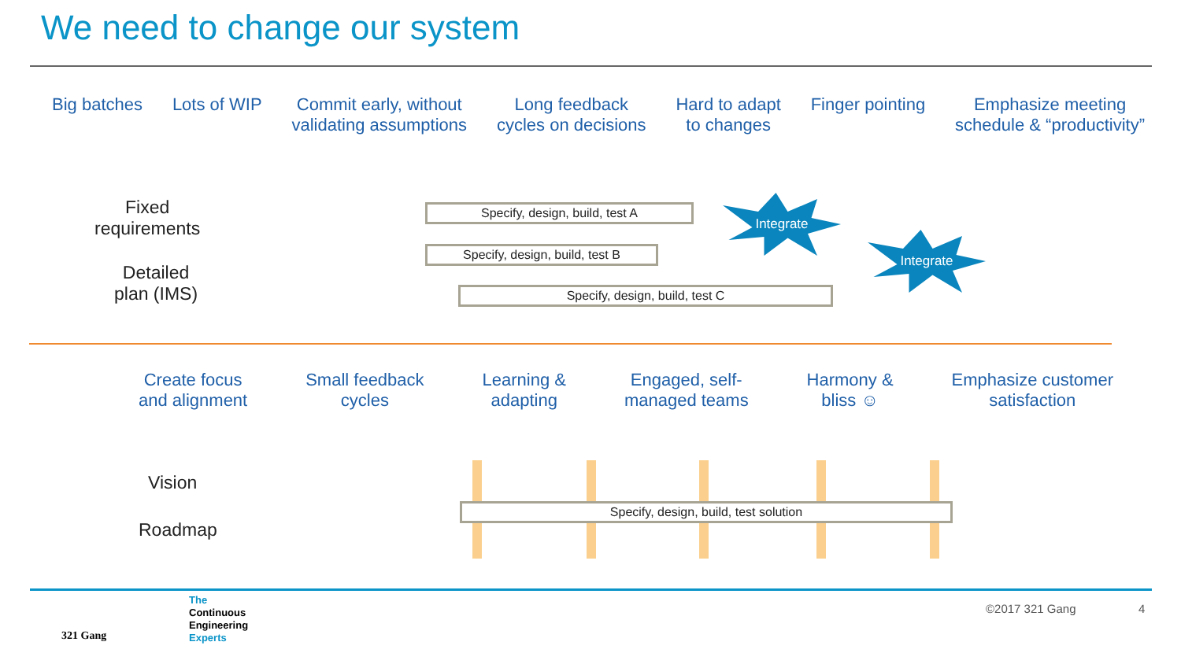We need to change our system
Big batches Lots of WIP Commit early, without
validating assumptions
Long feedback
cycles on decisions
Hard to adapt
to changes
Finger pointing Emphasize meeting
schedule & “productivity”
Fixed
requirements
Detailed
plan (IMS)
Specify, design, build, test A
Specify, design, build, test B
Specify, design, build, test C
Integrate
Integrate
Create focus
and alignment
Small feedback
cycles
Learning &
adapting
Engaged, self-
managed teams
Harmony &
bliss ☺
Emphasize customer
satisfaction
Vision
Roadmap
Specify, design, build, test solution
321 Gang
The
Continuous
Engineering
Experts
©2017 321 Gang 4